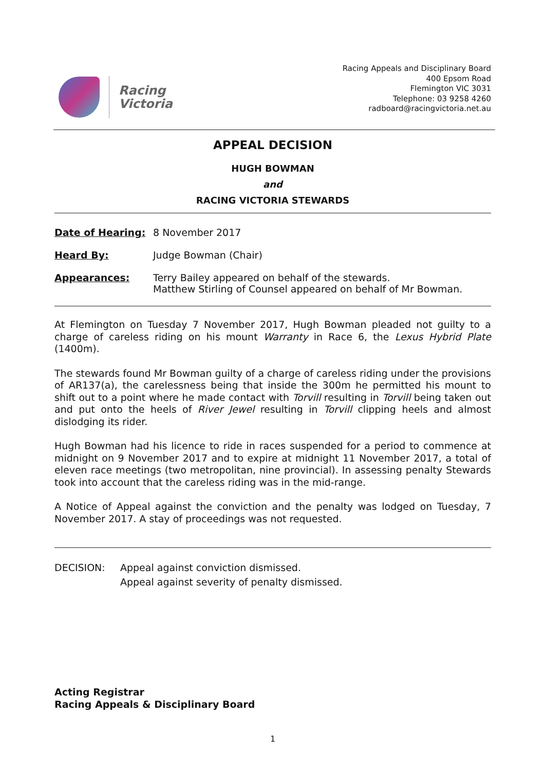Racing
Victoria
Racing Appeals and Disciplinary Board
400 Epsom Road
Flemington VIC 3031
Telephone: 03 9258 4260
radboard@racingvictoria.net.au
APPEAL DECISION
HUGH BOWMAN
and
RACING VICTORIA STEWARDS
Date of Hearing: 8 November 2017
Heard By: Judge Bowman (Chair)
Appearances: Terry Bailey appeared on behalf of the stewards.
Matthew Stirling of Counsel appeared on behalf of Mr Bowman.
At Flemington on Tuesday 7 November 2017, Hugh Bowman pleaded not guilty to a charge of careless riding on his mount Warranty in Race 6, the Lexus Hybrid Plate (1400m).
The stewards found Mr Bowman guilty of a charge of careless riding under the provisions of AR137(a), the carelessness being that inside the 300m he permitted his mount to shift out to a point where he made contact with Torvill resulting in Torvill being taken out and put onto the heels of River Jewel resulting in Torvill clipping heels and almost dislodging its rider.
Hugh Bowman had his licence to ride in races suspended for a period to commence at midnight on 9 November 2017 and to expire at midnight 11 November 2017, a total of eleven race meetings (two metropolitan, nine provincial). In assessing penalty Stewards took into account that the careless riding was in the mid-range.
A Notice of Appeal against the conviction and the penalty was lodged on Tuesday, 7 November 2017. A stay of proceedings was not requested.
DECISION: Appeal against conviction dismissed.
Appeal against severity of penalty dismissed.
Acting Registrar
Racing Appeals & Disciplinary Board
1